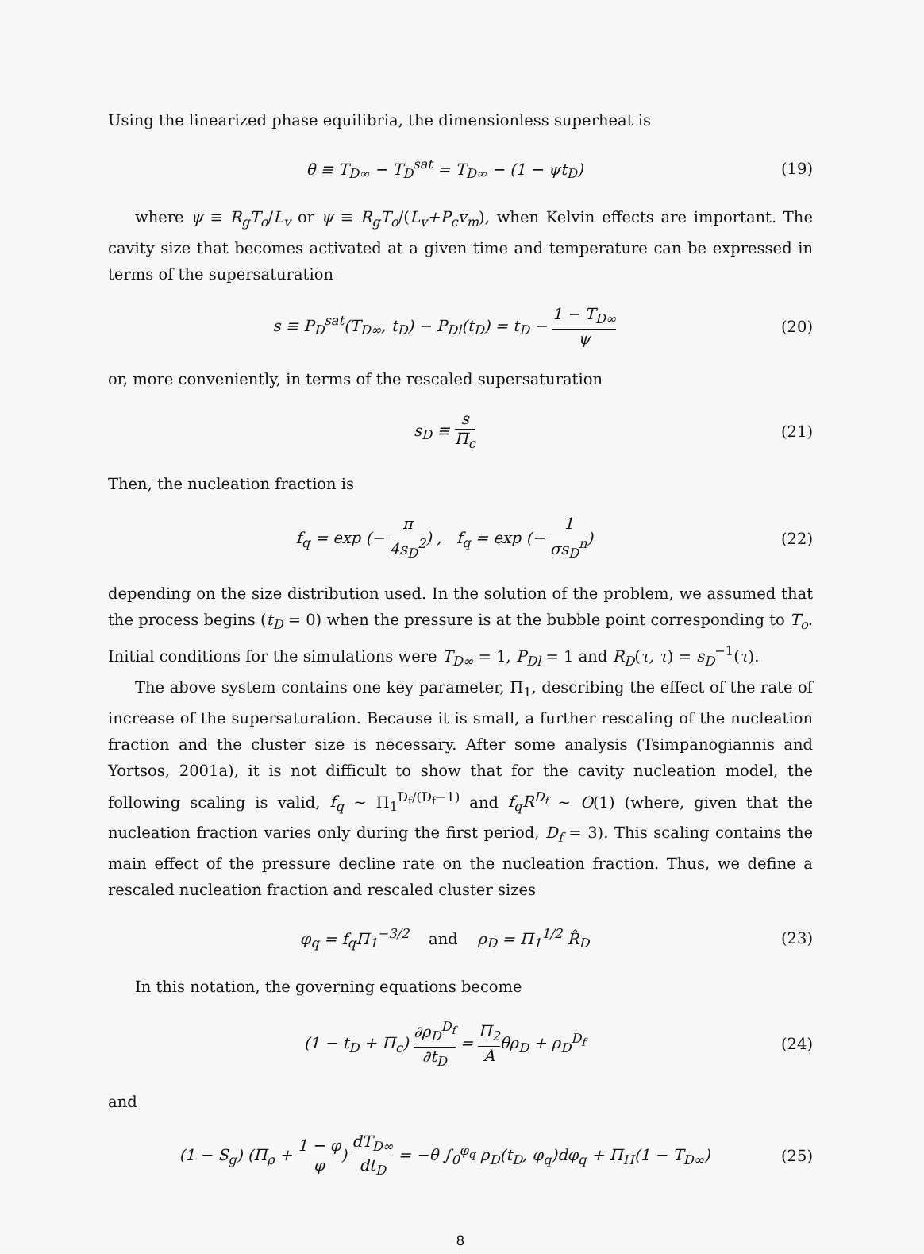Using the linearized phase equilibria, the dimensionless superheat is
θ ≡ T<sub>D∞</sub> − T<sub>D</sub><sup>sat</sup> = T<sub>D∞</sub> − (1 − ψt<sub>D</sub>) (19)
where ψ ≡ R<sub>g</sub>T<sub>o</sub>/L<sub>v</sub> or ψ ≡ R<sub>g</sub>T<sub>o</sub>/(L<sub>v</sub>+P<sub>c</sub>v<sub>m</sub>), when Kelvin effects are important. The cavity size that becomes activated at a given time and temperature can be expressed in terms of the supersaturation
s ≡ P<sub>D</sub><sup>sat</sup>(T<sub>D∞</sub>, t<sub>D</sub>) − P<sub>Dl</sub>(t<sub>D</sub>) = t<sub>D</sub> − 1 − T<sub>D∞</sub> ψ (20)
or, more conveniently, in terms of the rescaled supersaturation
s<sub>D</sub> ≡ s Π<sub>c</sub> (21)
Then, the nucleation fraction is
f<sub>q</sub> = exp (− π 4s<sub>D</sub><sup>2</sup>) , f<sub>q</sub> = exp (− 1 σs<sub>D</sub><sup>n</sup>) (22)
depending on the size distribution used. In the solution of the problem, we assumed that the process begins (t<sub>D</sub> = 0) when the pressure is at the bubble point corresponding to T<sub>o</sub>. Initial conditions for the simulations were T<sub>D∞</sub> = 1, P<sub>Dl</sub> = 1 and R<sub>D</sub>(τ, τ) = s<sub>D</sub><sup>−1</sup>(τ).
The above system contains one key parameter, Π<sub>1</sub>, describing the effect of the rate of increase of the supersaturation. Because it is small, a further rescaling of the nucleation fraction and the cluster size is necessary. After some analysis (Tsimpanogiannis and Yortsos, 2001a), it is not difficult to show that for the cavity nucleation model, the following scaling is valid, f<sub>q</sub> ∼ Π<sub>1</sub><sup>D<sub>f</sub>/(D<sub>f</sub>−1)</sup> and f<sub>q</sub>R<sup>D<sub>f</sub></sup> ∼ O(1) (where, given that the nucleation fraction varies only during the first period, D<sub>f</sub> = 3). This scaling contains the main effect of the pressure decline rate on the nucleation fraction. Thus, we define a rescaled nucleation fraction and rescaled cluster sizes
φ<sub>q</sub> = f<sub>q</sub>Π<sub>1</sub><sup>−3/2</sup> and ρ<sub>D</sub> = Π<sub>1</sub><sup>1/2</sup> R̂<sub>D</sub> (23)
In this notation, the governing equations become
(1 − t<sub>D</sub> + Π<sub>c</sub>) ∂ρ<sub>D</sub><sup>D<sub>f</sub></sup> ∂t<sub>D</sub> = Π<sub>2</sub> Aθρ<sub>D</sub> + ρ<sub>D</sub><sup>D<sub>f</sub></sup> (24)
and
(1 − S<sub>g</sub>) (Π<sub>ρ</sub> + 1 − φ φ) dT<sub>D∞</sub> dt<sub>D</sub> = −θ ∫<sub>0</sub><sup>φ<sub>q</sub></sup> ρ<sub>D</sub>(t<sub>D</sub>, φ<sub>q</sub>)dφ<sub>q</sub> + Π<sub>H</sub>(1 − T<sub>D∞</sub>) (25)
8